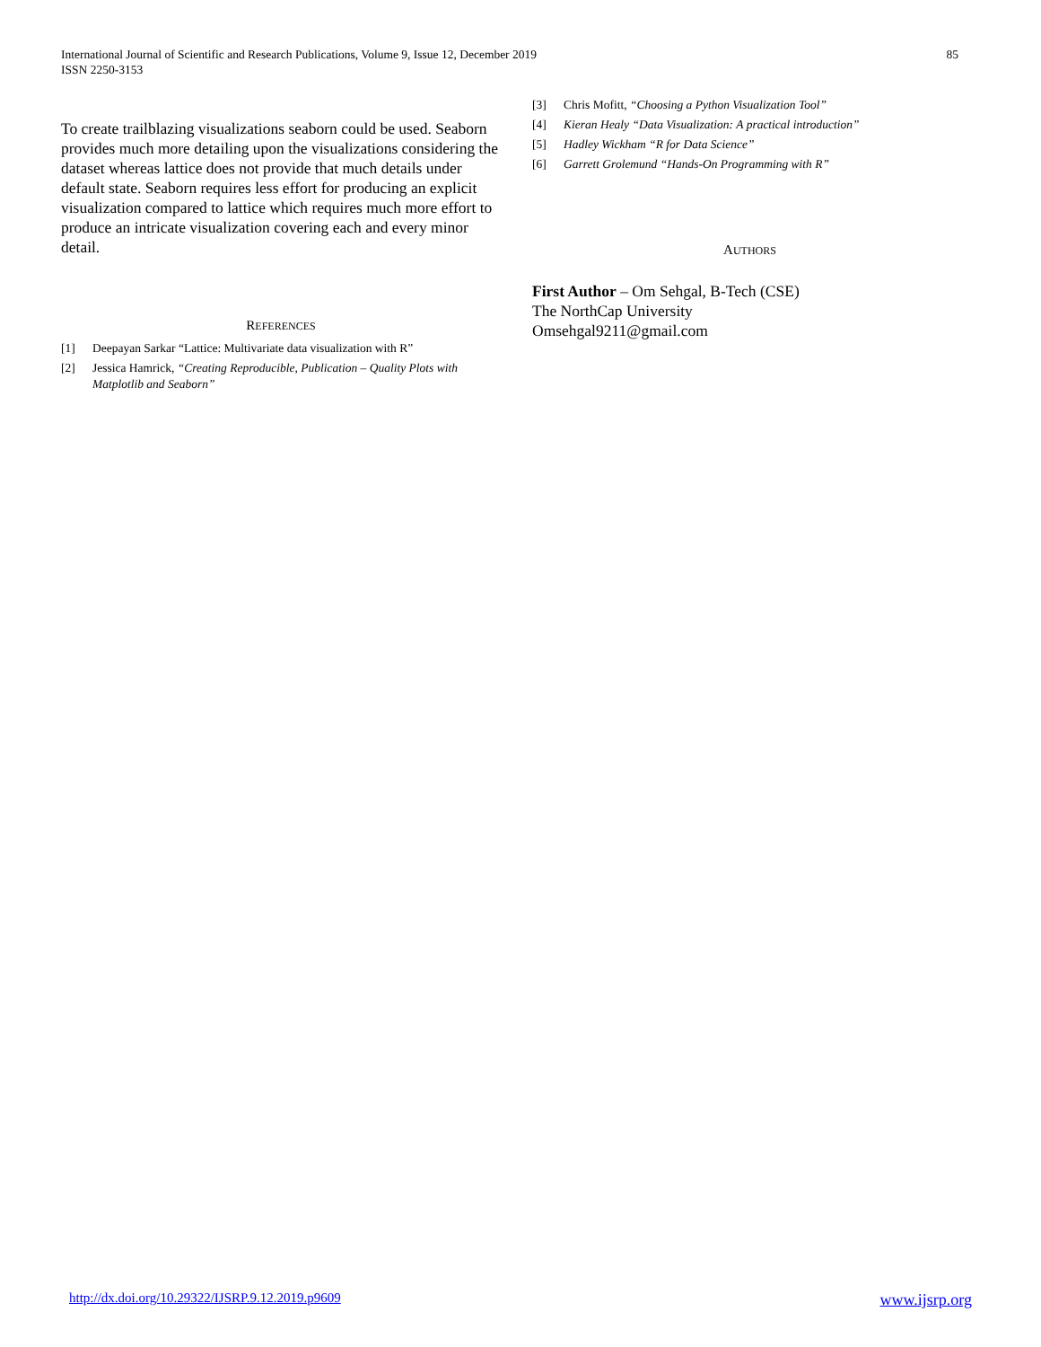International Journal of Scientific and Research Publications, Volume 9, Issue 12, December 2019
ISSN 2250-3153
85
To create trailblazing visualizations seaborn could be used. Seaborn provides much more detailing upon the visualizations considering the dataset whereas lattice does not provide that much details under default state. Seaborn requires less effort for producing an explicit visualization compared to lattice which requires much more effort to produce an intricate visualization covering each and every minor detail.
REFERENCES
[1] Deepayan Sarkar “Lattice: Multivariate data visualization with R”
[2] Jessica Hamrick, “Creating Reproducible, Publication – Quality Plots with Matplotlib and Seaborn”
[3] Chris Mofitt, “Choosing a Python Visualization Tool”
[4] Kieran Healy “Data Visualization: A practical introduction”
[5] Hadley Wickham “R for Data Science”
[6] Garrett Grolemund “Hands-On Programming with R”
AUTHORS
First Author – Om Sehgal, B-Tech (CSE)
The NorthCap University
Omsehgal9211@gmail.com
http://dx.doi.org/10.29322/IJSRP.9.12.2019.p9609 www.ijsrp.org